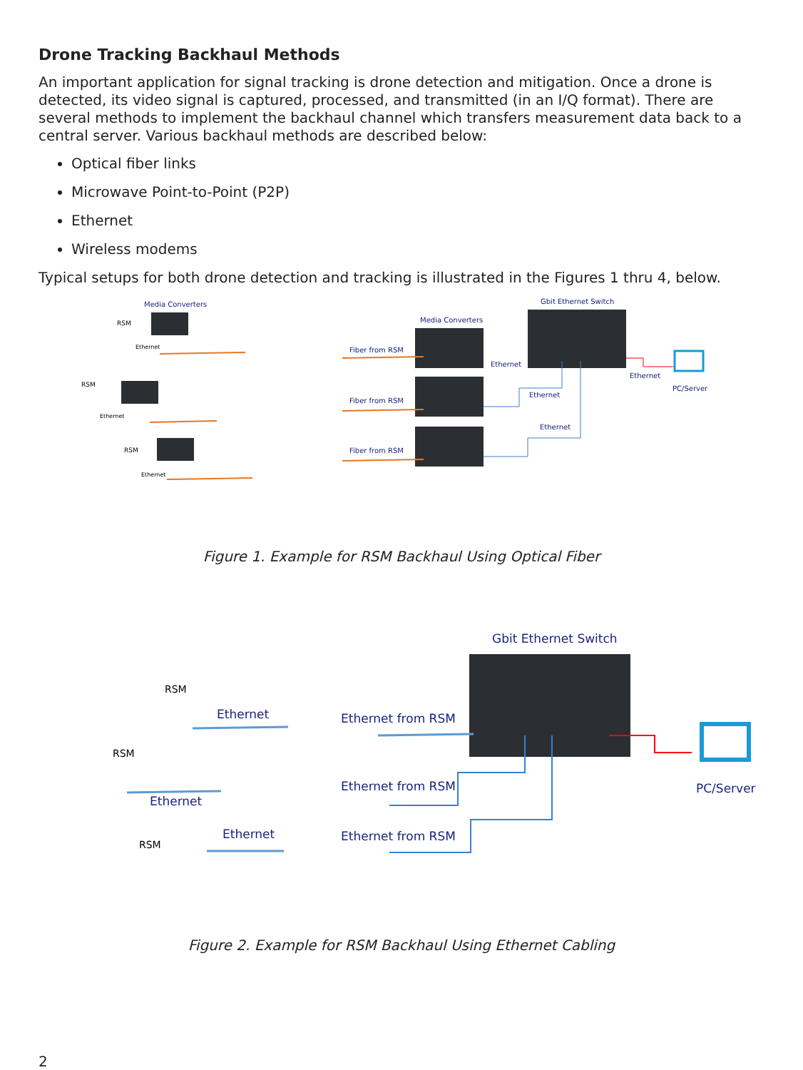Drone Tracking Backhaul Methods
An important application for signal tracking is drone detection and mitigation. Once a drone is detected, its video signal is captured, processed, and transmitted (in an I/Q format). There are several methods to implement the backhaul channel which transfers measurement data back to a central server. Various backhaul methods are described below:
Optical fiber links
Microwave Point-to-Point (P2P)
Ethernet
Wireless modems
Typical setups for both drone detection and tracking is illustrated in the Figures 1 thru 4, below.
Media Converters
RSM
Ethernet
RSM
Ethernet
RSM
Ethernet
Gbit Ethernet Switch
Media Converters
Fiber from RSM
Ethernet
Fiber from RSM
Ethernet
Fiber from RSM
Ethernet
Ethernet
PC/Server
Figure 1. Example for RSM Backhaul Using Optical Fiber
Gbit Ethernet Switch
RSM
Ethernet
RSM
Ethernet
RSM
Ethernet
Ethernet from RSM
Ethernet from RSM
Ethernet from RSM
PC/Server
Figure 2. Example for RSM Backhaul Using Ethernet Cabling
2